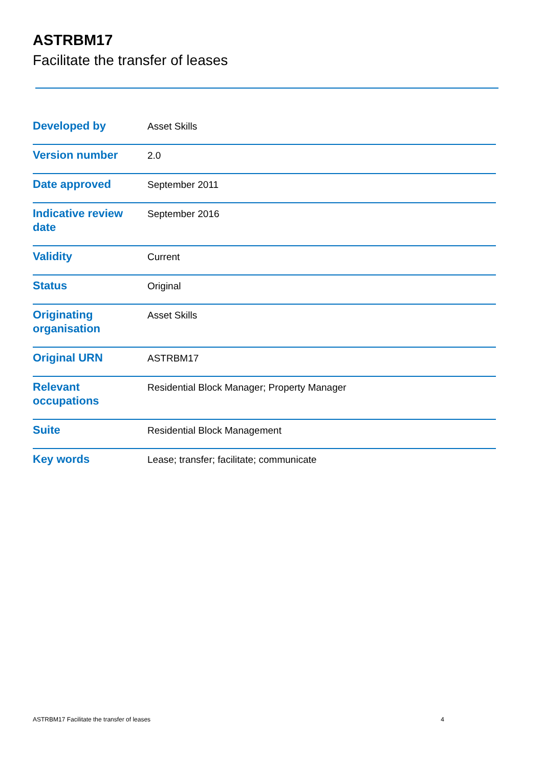ASTRBM17
Facilitate the transfer of leases
| Developed by | Asset Skills |
| Version number | 2.0 |
| Date approved | September 2011 |
| Indicative review date | September 2016 |
| Validity | Current |
| Status | Original |
| Originating organisation | Asset Skills |
| Original URN | ASTRBM17 |
| Relevant occupations | Residential Block Manager; Property Manager |
| Suite | Residential Block Management |
| Key words | Lease; transfer; facilitate; communicate |
ASTRBM17 Facilitate the transfer of leases 4